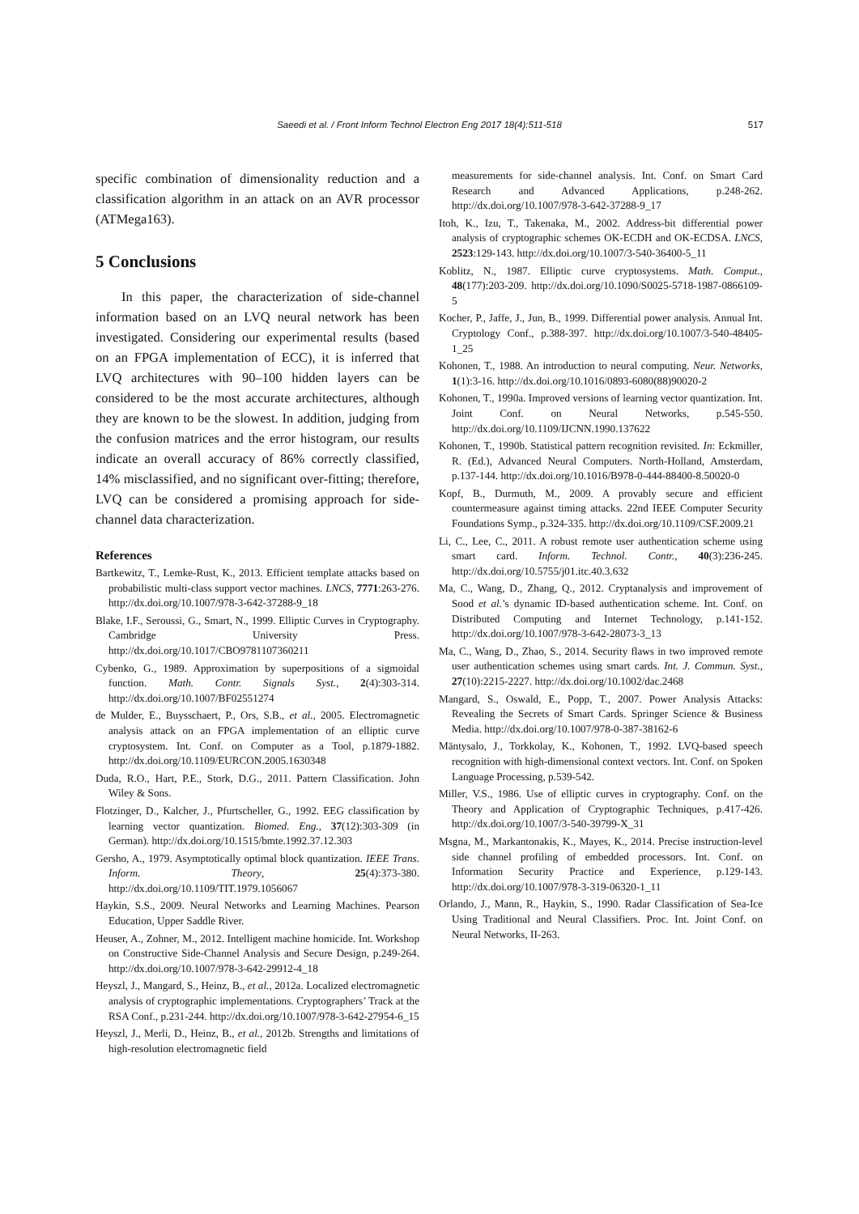Saeedi et al. / Front Inform Technol Electron Eng 2017 18(4):511-518 517
specific combination of dimensionality reduction and a classification algorithm in an attack on an AVR processor (ATMega163).
5 Conclusions
In this paper, the characterization of side-channel information based on an LVQ neural network has been investigated. Considering our experimental results (based on an FPGA implementation of ECC), it is inferred that LVQ architectures with 90–100 hidden layers can be considered to be the most accurate architectures, although they are known to be the slowest. In addition, judging from the confusion matrices and the error histogram, our results indicate an overall accuracy of 86% correctly classified, 14% misclassified, and no significant over-fitting; therefore, LVQ can be considered a promising approach for side-channel data characterization.
References
Bartkewitz, T., Lemke-Rust, K., 2013. Efficient template attacks based on probabilistic multi-class support vector machines. LNCS, 7771:263-276. http://dx.doi.org/10.1007/978-3-642-37288-9_18
Blake, I.F., Seroussi, G., Smart, N., 1999. Elliptic Curves in Cryptography. Cambridge University Press. http://dx.doi.org/10.1017/CBO9781107360211
Cybenko, G., 1989. Approximation by superpositions of a sigmoidal function. Math. Contr. Signals Syst., 2(4):303-314. http://dx.doi.org/10.1007/BF02551274
de Mulder, E., Buysschaert, P., Ors, S.B., et al., 2005. Electromagnetic analysis attack on an FPGA implementation of an elliptic curve cryptosystem. Int. Conf. on Computer as a Tool, p.1879-1882. http://dx.doi.org/10.1109/EURCON.2005.1630348
Duda, R.O., Hart, P.E., Stork, D.G., 2011. Pattern Classification. John Wiley & Sons.
Flotzinger, D., Kalcher, J., Pfurtscheller, G., 1992. EEG classification by learning vector quantization. Biomed. Eng., 37(12):303-309 (in German). http://dx.doi.org/10.1515/bmte.1992.37.12.303
Gersho, A., 1979. Asymptotically optimal block quantization. IEEE Trans. Inform. Theory, 25(4):373-380. http://dx.doi.org/10.1109/TIT.1979.1056067
Haykin, S.S., 2009. Neural Networks and Learning Machines. Pearson Education, Upper Saddle River.
Heuser, A., Zohner, M., 2012. Intelligent machine homicide. Int. Workshop on Constructive Side-Channel Analysis and Secure Design, p.249-264. http://dx.doi.org/10.1007/978-3-642-29912-4_18
Heyszl, J., Mangard, S., Heinz, B., et al., 2012a. Localized electromagnetic analysis of cryptographic implementations. Cryptographers’ Track at the RSA Conf., p.231-244. http://dx.doi.org/10.1007/978-3-642-27954-6_15
Heyszl, J., Merli, D., Heinz, B., et al., 2012b. Strengths and limitations of high-resolution electromagnetic field
measurements for side-channel analysis. Int. Conf. on Smart Card Research and Advanced Applications, p.248-262. http://dx.doi.org/10.1007/978-3-642-37288-9_17
Itoh, K., Izu, T., Takenaka, M., 2002. Address-bit differential power analysis of cryptographic schemes OK-ECDH and OK-ECDSA. LNCS, 2523:129-143. http://dx.doi.org/10.1007/3-540-36400-5_11
Koblitz, N., 1987. Elliptic curve cryptosystems. Math. Comput., 48(177):203-209. http://dx.doi.org/10.1090/S0025-5718-1987-0866109-5
Kocher, P., Jaffe, J., Jun, B., 1999. Differential power analysis. Annual Int. Cryptology Conf., p.388-397. http://dx.doi.org/10.1007/3-540-48405-1_25
Kohonen, T., 1988. An introduction to neural computing. Neur. Networks, 1(1):3-16. http://dx.doi.org/10.1016/0893-6080(88)90020-2
Kohonen, T., 1990a. Improved versions of learning vector quantization. Int. Joint Conf. on Neural Networks, p.545-550. http://dx.doi.org/10.1109/IJCNN.1990.137622
Kohonen, T., 1990b. Statistical pattern recognition revisited. In: Eckmiller, R. (Ed.), Advanced Neural Computers. North-Holland, Amsterdam, p.137-144. http://dx.doi.org/10.1016/B978-0-444-88400-8.50020-0
Kopf, B., Durmuth, M., 2009. A provably secure and efficient countermeasure against timing attacks. 22nd IEEE Computer Security Foundations Symp., p.324-335. http://dx.doi.org/10.1109/CSF.2009.21
Li, C., Lee, C., 2011. A robust remote user authentication scheme using smart card. Inform. Technol. Contr., 40(3):236-245. http://dx.doi.org/10.5755/j01.itc.40.3.632
Ma, C., Wang, D., Zhang, Q., 2012. Cryptanalysis and improvement of Sood et al.’s dynamic ID-based authentication scheme. Int. Conf. on Distributed Computing and Internet Technology, p.141-152. http://dx.doi.org/10.1007/978-3-642-28073-3_13
Ma, C., Wang, D., Zhao, S., 2014. Security flaws in two improved remote user authentication schemes using smart cards. Int. J. Commun. Syst., 27(10):2215-2227. http://dx.doi.org/10.1002/dac.2468
Mangard, S., Oswald, E., Popp, T., 2007. Power Analysis Attacks: Revealing the Secrets of Smart Cards. Springer Science & Business Media. http://dx.doi.org/10.1007/978-0-387-38162-6
Mäntysalo, J., Torkkolay, K., Kohonen, T., 1992. LVQ-based speech recognition with high-dimensional context vectors. Int. Conf. on Spoken Language Processing, p.539-542.
Miller, V.S., 1986. Use of elliptic curves in cryptography. Conf. on the Theory and Application of Cryptographic Techniques, p.417-426. http://dx.doi.org/10.1007/3-540-39799-X_31
Msgna, M., Markantonakis, K., Mayes, K., 2014. Precise instruction-level side channel profiling of embedded processors. Int. Conf. on Information Security Practice and Experience, p.129-143. http://dx.doi.org/10.1007/978-3-319-06320-1_11
Orlando, J., Mann, R., Haykin, S., 1990. Radar Classification of Sea-Ice Using Traditional and Neural Classifiers. Proc. Int. Joint Conf. on Neural Networks, II-263.